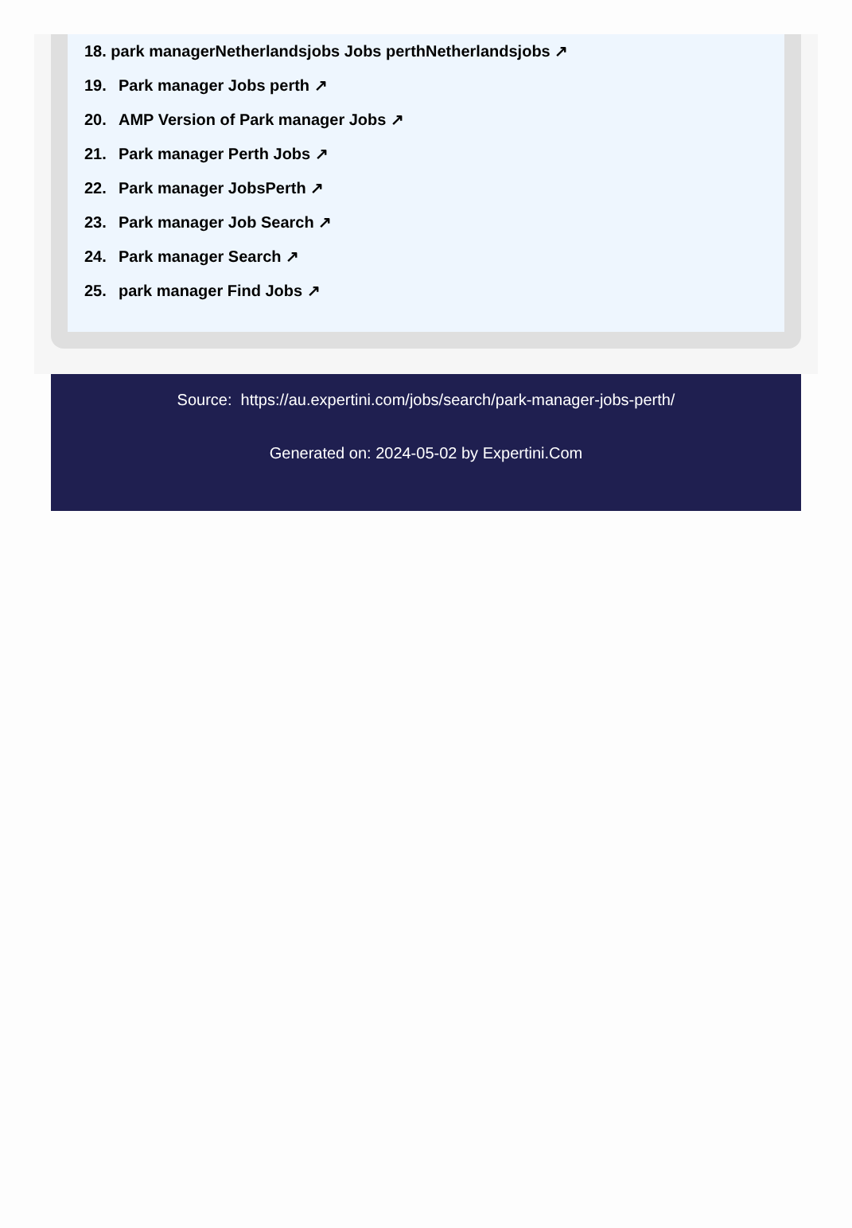18. park managerNetherlandsjobs Jobs perthNetherlandsjobs ↗
19. Park manager Jobs perth ↗
20. AMP Version of Park manager Jobs ↗
21. Park manager Perth Jobs ↗
22. Park manager JobsPerth ↗
23. Park manager Job Search ↗
24. Park manager Search ↗
25. park manager Find Jobs ↗
Source: https://au.expertini.com/jobs/search/park-manager-jobs-perth/
Generated on: 2024-05-02 by Expertini.Com